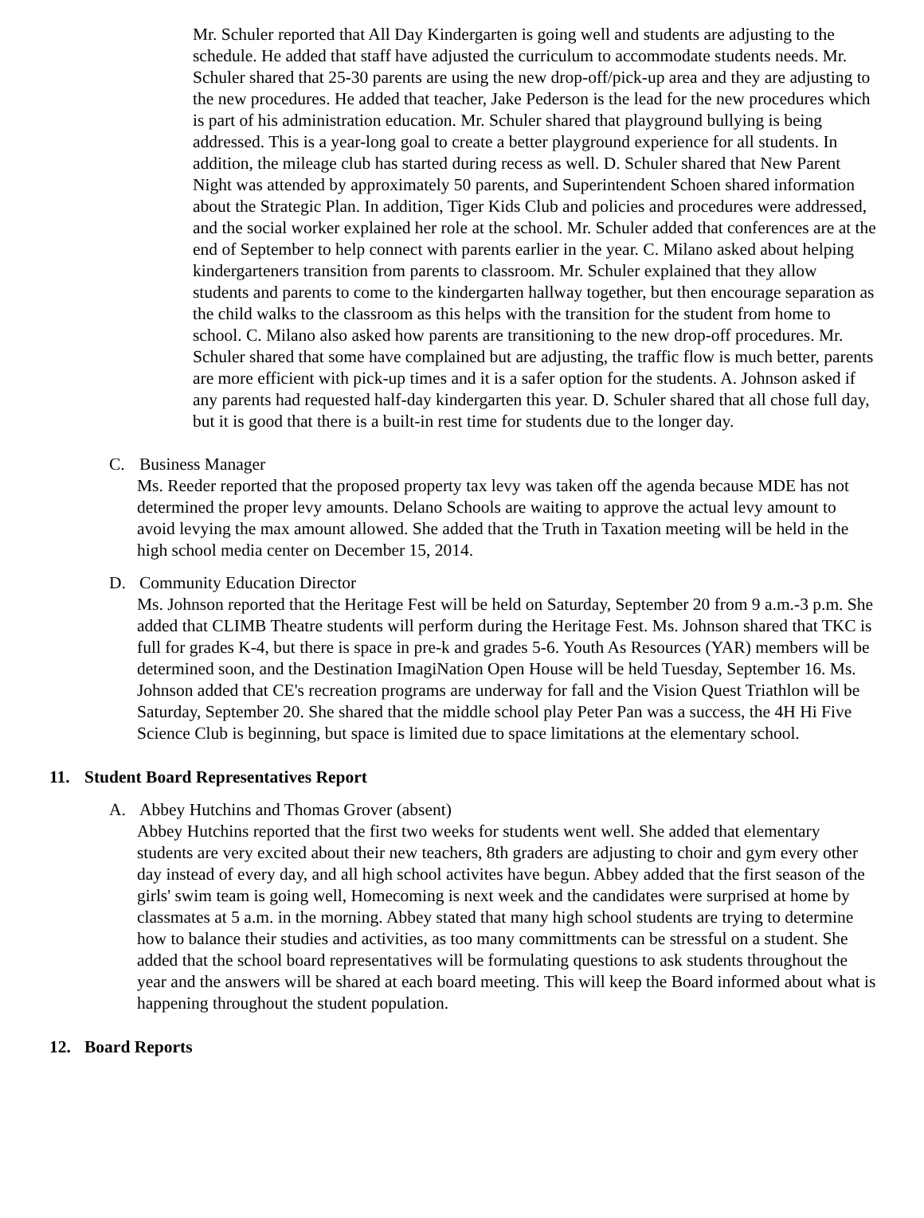Mr. Schuler reported that All Day Kindergarten is going well and students are adjusting to the schedule. He added that staff have adjusted the curriculum to accommodate students needs. Mr. Schuler shared that 25-30 parents are using the new drop-off/pick-up area and they are adjusting to the new procedures. He added that teacher, Jake Pederson is the lead for the new procedures which is part of his administration education. Mr. Schuler shared that playground bullying is being addressed. This is a year-long goal to create a better playground experience for all students. In addition, the mileage club has started during recess as well. D. Schuler shared that New Parent Night was attended by approximately 50 parents, and Superintendent Schoen shared information about the Strategic Plan. In addition, Tiger Kids Club and policies and procedures were addressed, and the social worker explained her role at the school. Mr. Schuler added that conferences are at the end of September to help connect with parents earlier in the year. C. Milano asked about helping kindergarteners transition from parents to classroom. Mr. Schuler explained that they allow students and parents to come to the kindergarten hallway together, but then encourage separation as the child walks to the classroom as this helps with the transition for the student from home to school. C. Milano also asked how parents are transitioning to the new drop-off procedures. Mr. Schuler shared that some have complained but are adjusting, the traffic flow is much better, parents are more efficient with pick-up times and it is a safer option for the students. A. Johnson asked if any parents had requested half-day kindergarten this year. D. Schuler shared that all chose full day, but it is good that there is a built-in rest time for students due to the longer day.
C. Business Manager
Ms. Reeder reported that the proposed property tax levy was taken off the agenda because MDE has not determined the proper levy amounts. Delano Schools are waiting to approve the actual levy amount to avoid levying the max amount allowed. She added that the Truth in Taxation meeting will be held in the high school media center on December 15, 2014.
D. Community Education Director
Ms. Johnson reported that the Heritage Fest will be held on Saturday, September 20 from 9 a.m.-3 p.m. She added that CLIMB Theatre students will perform during the Heritage Fest. Ms. Johnson shared that TKC is full for grades K-4, but there is space in pre-k and grades 5-6. Youth As Resources (YAR) members will be determined soon, and the Destination ImagiNation Open House will be held Tuesday, September 16. Ms. Johnson added that CE's recreation programs are underway for fall and the Vision Quest Triathlon will be Saturday, September 20. She shared that the middle school play Peter Pan was a success, the 4H Hi Five Science Club is beginning, but space is limited due to space limitations at the elementary school.
11. Student Board Representatives Report
A. Abbey Hutchins and Thomas Grover (absent)
Abbey Hutchins reported that the first two weeks for students went well. She added that elementary students are very excited about their new teachers, 8th graders are adjusting to choir and gym every other day instead of every day, and all high school activites have begun. Abbey added that the first season of the girls' swim team is going well, Homecoming is next week and the candidates were surprised at home by classmates at 5 a.m. in the morning. Abbey stated that many high school students are trying to determine how to balance their studies and activities, as too many committments can be stressful on a student. She added that the school board representatives will be formulating questions to ask students throughout the year and the answers will be shared at each board meeting. This will keep the Board informed about what is happening throughout the student population.
12. Board Reports